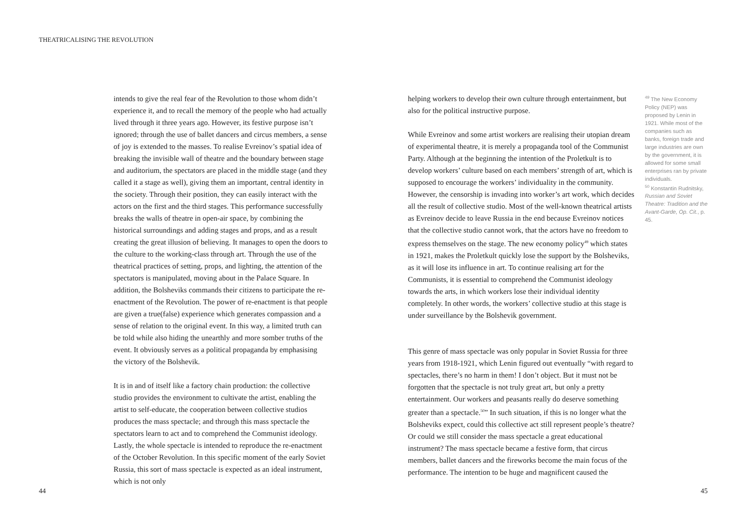THEATRICALISING THE REVOLUTION
intends to give the real fear of the Revolution to those whom didn’t experience it, and to recall the memory of the people who had actually lived through it three years ago. However, its festive purpose isn’t ignored; through the use of ballet dancers and circus members, a sense of joy is extended to the masses. To realise Evreinov’s spatial idea of breaking the invisible wall of theatre and the boundary between stage and auditorium, the spectators are placed in the middle stage (and they called it a stage as well), giving them an important, central identity in the society. Through their position, they can easily interact with the actors on the first and the third stages. This performance successfully breaks the walls of theatre in open-air space, by combining the historical surroundings and adding stages and props, and as a result creating the great illusion of believing. It manages to open the doors to the culture to the working-class through art. Through the use of the theatrical practices of setting, props, and lighting, the attention of the spectators is manipulated, moving about in the Palace Square. In addition, the Bolsheviks commands their citizens to participate the re-enactment of the Revolution. The power of re-enactment is that people are given a true(false) experience which generates compassion and a sense of relation to the original event. In this way, a limited truth can be told while also hiding the unearthly and more somber truths of the event. It obviously serves as a political propaganda by emphasising the victory of the Bolshevik.
It is in and of itself like a factory chain production: the collective studio provides the environment to cultivate the artist, enabling the artist to self-educate, the cooperation between collective studios produces the mass spectacle; and through this mass spectacle the spectators learn to act and to comprehend the Communist ideology. Lastly, the whole spectacle is intended to reproduce the re-enactment of the October Revolution. In this specific moment of the early Soviet Russia, this sort of mass spectacle is expected as an ideal instrument, which is not only
helping workers to develop their own culture through entertainment, but also for the political instructive purpose.
While Evreinov and some artist workers are realising their utopian dream of experimental theatre, it is merely a propaganda tool of the Communist Party. Although at the beginning the intention of the Proletkult is to develop workers’ culture based on each members’ strength of art, which is supposed to encourage the workers’ individuality in the community. However, the censorship is invading into worker’s art work, which decides all the result of collective studio. Most of the well-known theatrical artists as Evreinov decide to leave Russia in the end because Evreinov notices that the collective studio cannot work, that the actors have no freedom to express themselves on the stage. The new economy policy<sup>49</sup> which states in 1921, makes the Proletkult quickly lose the support by the Bolsheviks, as it will lose its influence in art. To continue realising art for the Communists, it is essential to comprehend the Communist ideology towards the arts, in which workers lose their individual identity completely. In other words, the workers’ collective studio at this stage is under surveillance by the Bolshevik government.
This genre of mass spectacle was only popular in Soviet Russia for three years from 1918-1921, which Lenin figured out eventually “with regard to spectacles, there’s no harm in them! I don’t object. But it must not be forgotten that the spectacle is not truly great art, but only a pretty entertainment. Our workers and peasants really do deserve something greater than a spectacle.<sup>50</sup>” In such situation, if this is no longer what the Bolsheviks expect, could this collective act still represent people’s theatre? Or could we still consider the mass spectacle a great educational instrument? The mass spectacle became a festive form, that circus members, ballet dancers and the fireworks become the main focus of the performance. The intention to be huge and magnificent caused the
<sup>49</sup> The New Economy Policy (NEP) was proposed by Lenin in 1921. While most of the companies such as banks, foreign trade and large industries are own by the government, it is allowed for some small enterprises ran by private individuals.
<sup>50</sup> Konstantin Rudnitsky, Russian and Soviet Theatre: Tradition and the Avant-Garde, Op. Cit., p. 45.
44 45